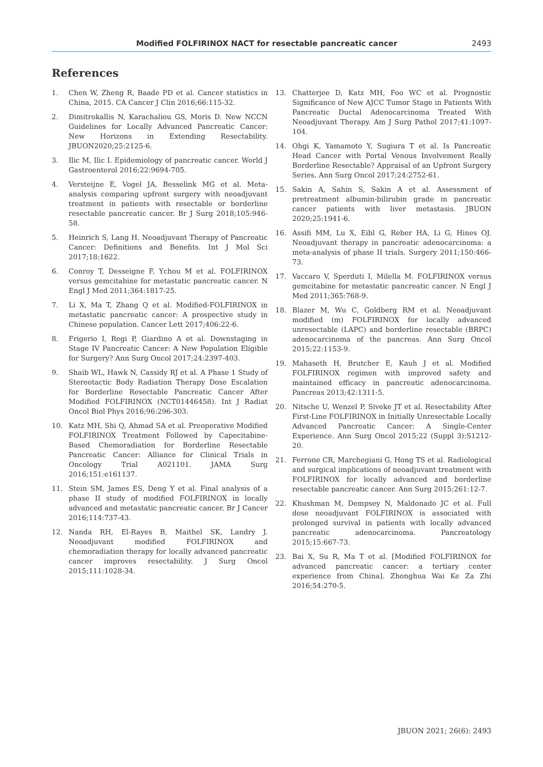Modified FOLFIRINOX NACT for resectable pancreatic cancer 2493
References
1. Chen W, Zheng R, Baade PD et al. Cancer statistics in China, 2015. CA Cancer J Clin 2016;66:115-32.
2. Dimitrokallis N, Karachaliou GS, Moris D. New NCCN Guidelines for Locally Advanced Pancreatic Cancer: New Horizons in Extending Resectability. JBUON2020;25:2125-6.
3. Ilic M, Ilic I. Epidemiology of pancreatic cancer. World J Gastroenterol 2016;22:9694-705.
4. Versteijne E, Vogel JA, Besselink MG et al. Meta-analysis comparing upfront surgery with neoadjuvant treatment in patients with resectable or borderline resectable pancreatic cancer. Br J Surg 2018;105:946-58.
5. Heinrich S, Lang H. Neoadjuvant Therapy of Pancreatic Cancer: Definitions and Benefits. Int J Mol Sci 2017;18:1622.
6. Conroy T, Desseigne F, Ychou M et al. FOLFIRINOX versus gemcitabine for metastatic pancreatic cancer. N Engl J Med 2011;364:1817-25.
7. Li X, Ma T, Zhang Q et al. Modified-FOLFIRINOX in metastatic pancreatic cancer: A prospective study in Chinese population. Cancer Lett 2017;406:22-6.
8. Frigerio I, Regi P, Giardino A et al. Downstaging in Stage IV Pancreatic Cancer: A New Population Eligible for Surgery? Ann Surg Oncol 2017;24:2397-403.
9. Shaib WL, Hawk N, Cassidy RJ et al. A Phase 1 Study of Stereotactic Body Radiation Therapy Dose Escalation for Borderline Resectable Pancreatic Cancer After Modified FOLFIRINOX (NCT01446458). Int J Radiat Oncol Biol Phys 2016;96:296-303.
10. Katz MH, Shi Q, Ahmad SA et al. Preoperative Modified FOLFIRINOX Treatment Followed by Capecitabine-Based Chemoradiation for Borderline Resectable Pancreatic Cancer: Alliance for Clinical Trials in Oncology Trial A021101. JAMA Surg 2016;151:e161137.
11. Stein SM, James ES, Deng Y et al. Final analysis of a phase II study of modified FOLFIRINOX in locally advanced and metastatic pancreatic cancer. Br J Cancer 2016;114:737-43.
12. Nanda RH, El-Rayes B, Maithel SK, Landry J. Neoadjuvant modified FOLFIRINOX and chemoradiation therapy for locally advanced pancreatic cancer improves resectability. J Surg Oncol 2015;111:1028-34.
13. Chatterjee D, Katz MH, Foo WC et al. Prognostic Significance of New AJCC Tumor Stage in Patients With Pancreatic Ductal Adenocarcinoma Treated With Neoadjuvant Therapy. Am J Surg Pathol 2017;41:1097-104.
14. Ohgi K, Yamamoto Y, Sugiura T et al. Is Pancreatic Head Cancer with Portal Venous Involvement Really Borderline Resectable? Appraisal of an Upfront Surgery Series. Ann Surg Oncol 2017;24:2752-61.
15. Sakin A, Sahin S, Sakin A et al. Assessment of pretreatment albumin-bilirubin grade in pancreatic cancer patients with liver metastasis. JBUON 2020;25:1941-6.
16. Assifi MM, Lu X, Eibl G, Reber HA, Li G, Hines OJ. Neoadjuvant therapy in pancreatic adenocarcinoma: a meta-analysis of phase II trials. Surgery 2011;150:466-73.
17. Vaccaro V, Sperduti I, Milella M. FOLFIRINOX versus gemcitabine for metastatic pancreatic cancer. N Engl J Med 2011;365:768-9.
18. Blazer M, Wu C, Goldberg RM et al. Neoadjuvant modified (m) FOLFIRINOX for locally advanced unresectable (LAPC) and borderline resectable (BRPC) adenocarcinoma of the pancreas. Ann Surg Oncol 2015;22:1153-9.
19. Mahaseth H, Brutcher E, Kauh J et al. Modified FOLFIRINOX regimen with improved safety and maintained efficacy in pancreatic adenocarcinoma. Pancreas 2013;42:1311-5.
20. Nitsche U, Wenzel P, Siveke JT et al. Resectability After First-Line FOLFIRINOX in Initially Unresectable Locally Advanced Pancreatic Cancer: A Single-Center Experience. Ann Surg Oncol 2015;22 (Suppl 3):S1212-20.
21. Ferrone CR, Marchegiani G, Hong TS et al. Radiological and surgical implications of neoadjuvant treatment with FOLFIRINOX for locally advanced and borderline resectable pancreatic cancer. Ann Surg 2015;261:12-7.
22. Khushman M, Dempsey N, Maldonado JC et al. Full dose neoadjuvant FOLFIRINOX is associated with prolonged survival in patients with locally advanced pancreatic adenocarcinoma. Pancreatology 2015;15:667-73.
23. Bai X, Su R, Ma T et al. [Modified FOLFIRINOX for advanced pancreatic cancer: a tertiary center experience from China]. Zhonghua Wai Ke Za Zhi 2016;54:270-5.
JBUON 2021; 26(6): 2493